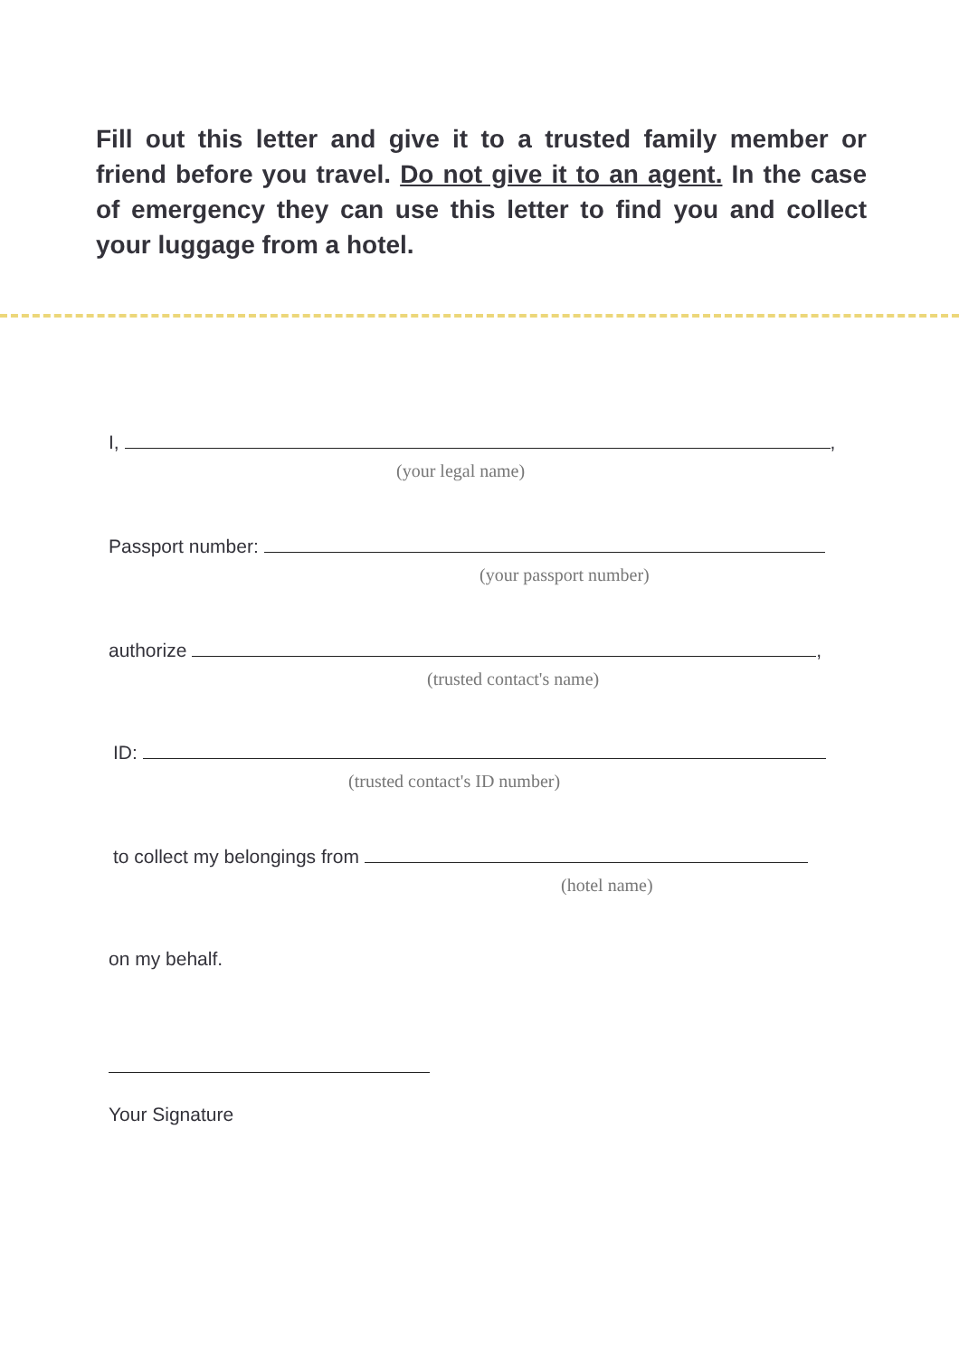Fill out this letter and give it to a trusted family member or friend before you travel. Do not give it to an agent. In the case of emergency they can use this letter to find you and collect your luggage from a hotel.
I, ,
(your legal name)
Passport number:
(your passport number)
authorize ,
(trusted contact's name)
ID:
(trusted contact's ID number)
to collect my belongings from
(hotel name)
on my behalf.
Your Signature